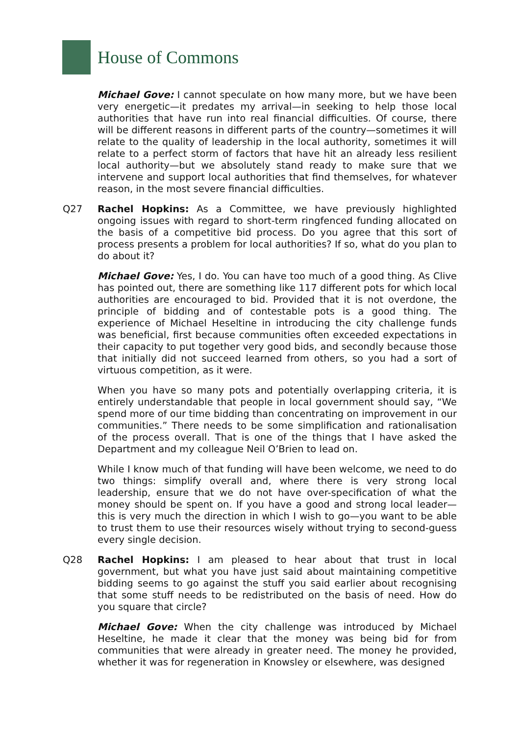House of Commons
Michael Gove: I cannot speculate on how many more, but we have been very energetic—it predates my arrival—in seeking to help those local authorities that have run into real financial difficulties. Of course, there will be different reasons in different parts of the country—sometimes it will relate to the quality of leadership in the local authority, sometimes it will relate to a perfect storm of factors that have hit an already less resilient local authority—but we absolutely stand ready to make sure that we intervene and support local authorities that find themselves, for whatever reason, in the most severe financial difficulties.
Q27 Rachel Hopkins: As a Committee, we have previously highlighted ongoing issues with regard to short-term ringfenced funding allocated on the basis of a competitive bid process. Do you agree that this sort of process presents a problem for local authorities? If so, what do you plan to do about it?
Michael Gove: Yes, I do. You can have too much of a good thing. As Clive has pointed out, there are something like 117 different pots for which local authorities are encouraged to bid. Provided that it is not overdone, the principle of bidding and of contestable pots is a good thing. The experience of Michael Heseltine in introducing the city challenge funds was beneficial, first because communities often exceeded expectations in their capacity to put together very good bids, and secondly because those that initially did not succeed learned from others, so you had a sort of virtuous competition, as it were.
When you have so many pots and potentially overlapping criteria, it is entirely understandable that people in local government should say, “We spend more of our time bidding than concentrating on improvement in our communities.” There needs to be some simplification and rationalisation of the process overall. That is one of the things that I have asked the Department and my colleague Neil O’Brien to lead on.
While I know much of that funding will have been welcome, we need to do two things: simplify overall and, where there is very strong local leadership, ensure that we do not have over-specification of what the money should be spent on. If you have a good and strong local leader—this is very much the direction in which I wish to go—you want to be able to trust them to use their resources wisely without trying to second-guess every single decision.
Q28 Rachel Hopkins: I am pleased to hear about that trust in local government, but what you have just said about maintaining competitive bidding seems to go against the stuff you said earlier about recognising that some stuff needs to be redistributed on the basis of need. How do you square that circle?
Michael Gove: When the city challenge was introduced by Michael Heseltine, he made it clear that the money was being bid for from communities that were already in greater need. The money he provided, whether it was for regeneration in Knowsley or elsewhere, was designed